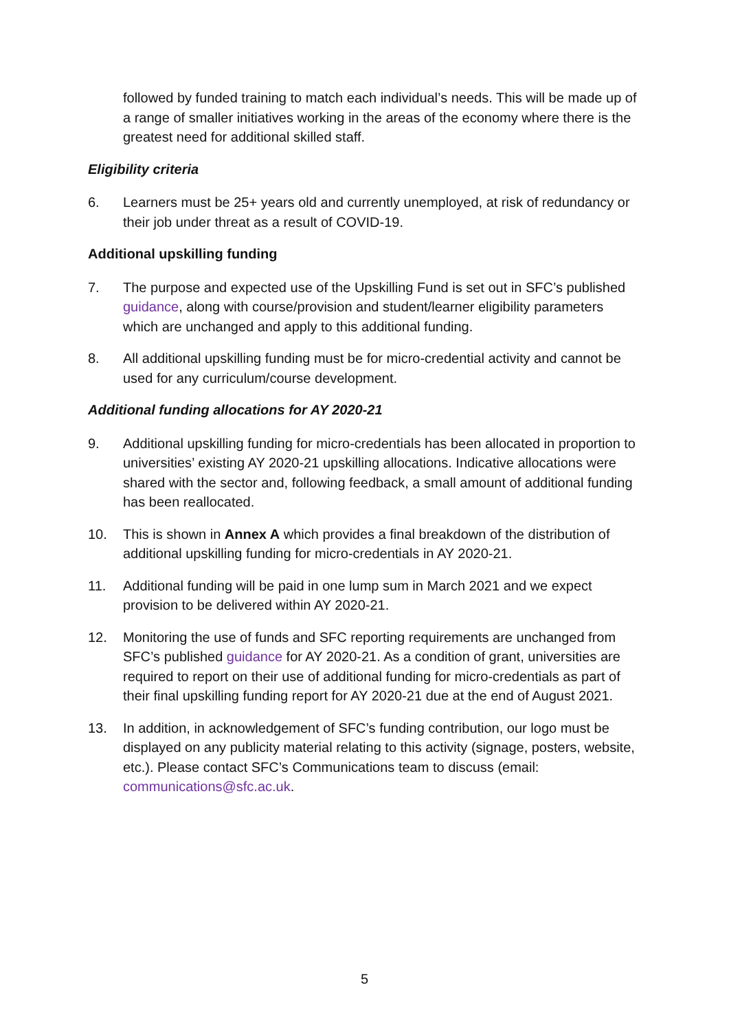followed by funded training to match each individual’s needs. This will be made up of a range of smaller initiatives working in the areas of the economy where there is the greatest need for additional skilled staff.
Eligibility criteria
6. Learners must be 25+ years old and currently unemployed, at risk of redundancy or their job under threat as a result of COVID-19.
Additional upskilling funding
7. The purpose and expected use of the Upskilling Fund is set out in SFC’s published guidance, along with course/provision and student/learner eligibility parameters which are unchanged and apply to this additional funding.
8. All additional upskilling funding must be for micro-credential activity and cannot be used for any curriculum/course development.
Additional funding allocations for AY 2020-21
9. Additional upskilling funding for micro-credentials has been allocated in proportion to universities’ existing AY 2020-21 upskilling allocations. Indicative allocations were shared with the sector and, following feedback, a small amount of additional funding has been reallocated.
10. This is shown in Annex A which provides a final breakdown of the distribution of additional upskilling funding for micro-credentials in AY 2020-21.
11. Additional funding will be paid in one lump sum in March 2021 and we expect provision to be delivered within AY 2020-21.
12. Monitoring the use of funds and SFC reporting requirements are unchanged from SFC’s published guidance for AY 2020-21. As a condition of grant, universities are required to report on their use of additional funding for micro-credentials as part of their final upskilling funding report for AY 2020-21 due at the end of August 2021.
13. In addition, in acknowledgement of SFC’s funding contribution, our logo must be displayed on any publicity material relating to this activity (signage, posters, website, etc.). Please contact SFC’s Communications team to discuss (email: communications@sfc.ac.uk.
5